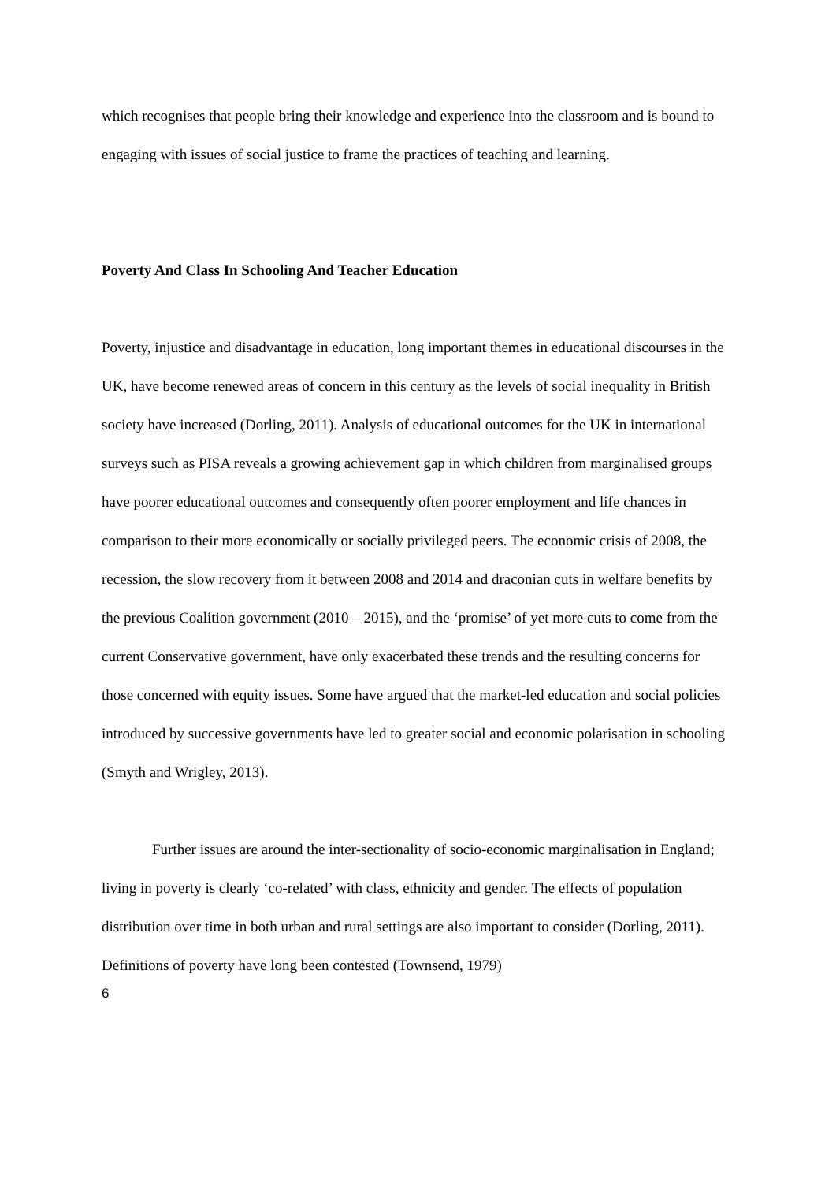which recognises that people bring their knowledge and experience into the classroom and is bound to engaging with issues of social justice to frame the practices of teaching and learning.
Poverty And Class In Schooling And Teacher Education
Poverty, injustice and disadvantage in education, long important themes in educational discourses in the UK, have become renewed areas of concern in this century as the levels of social inequality in British society have increased (Dorling, 2011). Analysis of educational outcomes for the UK in international surveys such as PISA reveals a growing achievement gap in which children from marginalised groups have poorer educational outcomes and consequently often poorer employment and life chances in comparison to their more economically or socially privileged peers. The economic crisis of 2008, the recession, the slow recovery from it between 2008 and 2014 and draconian cuts in welfare benefits by the previous Coalition government (2010 – 2015), and the ‘promise’ of yet more cuts to come from the current Conservative government, have only exacerbated these trends and the resulting concerns for those concerned with equity issues. Some have argued that the market-led education and social policies introduced by successive governments have led to greater social and economic polarisation in schooling (Smyth and Wrigley, 2013).
Further issues are around the inter-sectionality of socio-economic marginalisation in England; living in poverty is clearly ‘co-related’ with class, ethnicity and gender. The effects of population distribution over time in both urban and rural settings are also important to consider (Dorling, 2011). Definitions of poverty have long been contested (Townsend, 1979)
6